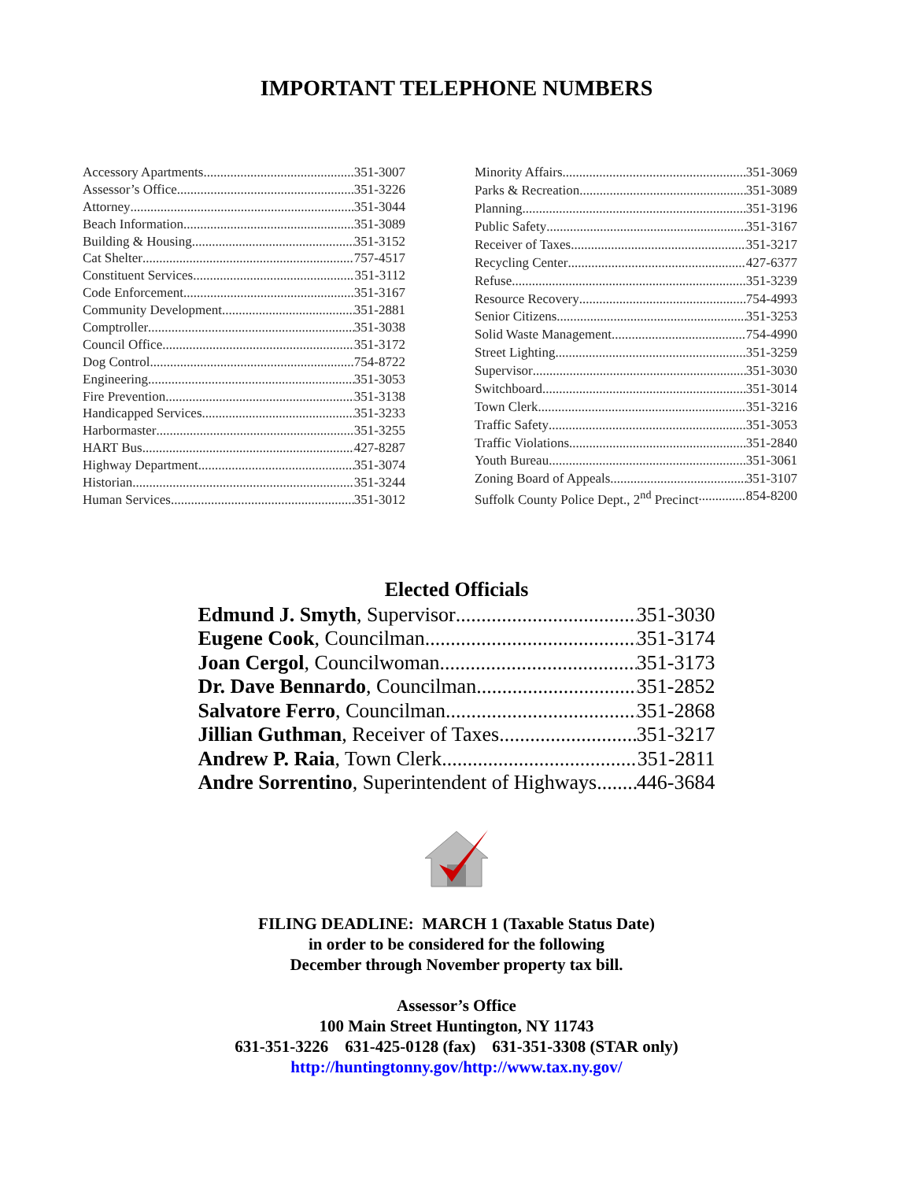IMPORTANT TELEPHONE NUMBERS
| Accessory Apartments 351-3007 |
| Assessor’s Office 351-3226 |
| Attorney 351-3044 |
| Beach Information 351-3089 |
| Building & Housing 351-3152 |
| Cat Shelter 757-4517 |
| Constituent Services 351-3112 |
| Code Enforcement 351-3167 |
| Community Development 351-2881 |
| Comptroller 351-3038 |
| Council Office 351-3172 |
| Dog Control 754-8722 |
| Engineering 351-3053 |
| Fire Prevention 351-3138 |
| Handicapped Services 351-3233 |
| Harbormaster 351-3255 |
| HART Bus 427-8287 |
| Highway Department 351-3074 |
| Historian 351-3244 |
| Human Services 351-3012 |
| Minority Affairs 351-3069 |
| Parks & Recreation 351-3089 |
| Planning 351-3196 |
| Public Safety 351-3167 |
| Receiver of Taxes 351-3217 |
| Recycling Center 427-6377 |
| Refuse 351-3239 |
| Resource Recovery 754-4993 |
| Senior Citizens 351-3253 |
| Solid Waste Management 754-4990 |
| Street Lighting 351-3259 |
| Supervisor 351-3030 |
| Switchboard 351-3014 |
| Town Clerk 351-3216 |
| Traffic Safety 351-3053 |
| Traffic Violations 351-2840 |
| Youth Bureau 351-3061 |
| Zoning Board of Appeals 351-3107 |
| Suffolk County Police Dept., 2<sup>nd</sup> Precinct 854-8200 |
Elected Officials
Edmund J. Smyth, Supervisor 351-3030
Eugene Cook, Councilman 351-3174
Joan Cergol, Councilwoman 351-3173
Dr. Dave Bennardo, Councilman 351-2852
Salvatore Ferro, Councilman 351-2868
Jillian Guthman, Receiver of Taxes 351-3217
Andrew P. Raia, Town Clerk 351-2811
Andre Sorrentino, Superintendent of Highways 446-3684
FILING DEADLINE: MARCH 1 (Taxable Status Date)
in order to be considered for the following
December through November property tax bill.
Assessor’s Office
100 Main Street Huntington, NY 11743
631-351-3226 631-425-0128 (fax) 631-351-3308 (STAR only)
http://huntingtonny.gov/http://www.tax.ny.gov/